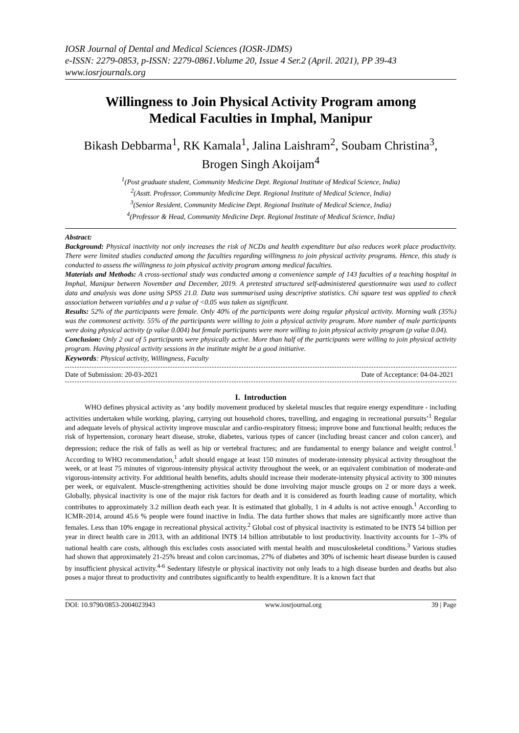IOSR Journal of Dental and Medical Sciences (IOSR-JDMS)
e-ISSN: 2279-0853, p-ISSN: 2279-0861.Volume 20, Issue 4 Ser.2 (April. 2021), PP 39-43
www.iosrjournals.org
Willingness to Join Physical Activity Program among Medical Faculties in Imphal, Manipur
Bikash Debbarma<sup>1</sup>, RK Kamala<sup>1</sup>, Jalina Laishram<sup>2</sup>, Soubam Christina<sup>3</sup>, Brogen Singh Akoijam<sup>4</sup>
<sup>1</sup> (Post graduate student, Community Medicine Dept. Regional Institute of Medical Science, India)
<sup>2</sup> (Asstt. Professor, Community Medicine Dept. Regional Institute of Medical Science, India)
<sup>3</sup> (Senior Resident, Community Medicine Dept. Regional Institute of Medical Science, India)
<sup>4</sup> (Professor & Head, Community Medicine Dept. Regional Institute of Medical Science, India)
Abstract:
Background: Physical inactivity not only increases the risk of NCDs and health expenditure but also reduces work place productivity. There were limited studies conducted among the faculties regarding willingness to join physical activity programs. Hence, this study is conducted to assess the willingness to join physical activity program among medical faculties.
Materials and Methods: A cross-sectional study was conducted among a convenience sample of 143 faculties of a teaching hospital in Imphal, Manipur between November and December, 2019. A pretested structured self-administered questionnaire was used to collect data and analysis was done using SPSS 21.0. Data was summarised using descriptive statistics. Chi square test was applied to check association between variables and a p value of <0.05 was taken as significant.
Results: 52% of the participants were female. Only 40% of the participants were doing regular physical activity. Morning walk (35%) was the commonest activity. 55% of the participants were willing to join a physical activity program. More number of male participants were doing physical activity (p value 0.004) but female participants were more willing to join physical activity program (p value 0.04).
Conclusion: Only 2 out of 5 participants were physically active. More than half of the participants were willing to join physical activity program. Having physical activity sessions in the institute might be a good initiative.
Keywords: Physical activity, Willingness, Faculty
Date of Submission: 20-03-2021 Date of Acceptance: 04-04-2021
I. Introduction
WHO defines physical activity as ‘any bodily movement produced by skeletal muscles that require energy expenditure - including activities undertaken while working, playing, carrying out household chores, travelling, and engaging in recreational pursuits’<sup>1</sup> Regular and adequate levels of physical activity improve muscular and cardio-respiratory fitness; improve bone and functional health; reduces the risk of hypertension, coronary heart disease, stroke, diabetes, various types of cancer (including breast cancer and colon cancer), and depression; reduce the risk of falls as well as hip or vertebral fractures; and are fundamental to energy balance and weight control.<sup>1</sup> According to WHO recommendation,<sup>1</sup> adult should engage at least 150 minutes of moderate-intensity physical activity throughout the week, or at least 75 minutes of vigorous-intensity physical activity throughout the week, or an equivalent combination of moderate-and vigorous-intensity activity. For additional health benefits, adults should increase their moderate-intensity physical activity to 300 minutes per week, or equivalent. Muscle-strengthening activities should be done involving major muscle groups on 2 or more days a week. Globally, physical inactivity is one of the major risk factors for death and it is considered as fourth leading cause of mortality, which contributes to approximately 3.2 million death each year. It is estimated that globally, 1 in 4 adults is not active enough.<sup>1</sup> According to ICMR-2014, around 45.6 % people were found inactive in India. The data further shows that males are significantly more active than females. Less than 10% engage in recreational physical activity.<sup>2</sup> Global cost of physical inactivity is estimated to be INT$ 54 billion per year in direct health care in 2013, with an additional INT$ 14 billion attributable to lost productivity. Inactivity accounts for 1–3% of national health care costs, although this excludes costs associated with mental health and musculoskeletal conditions.<sup>3</sup> Various studies had shown that approximately 21-25% breast and colon carcinomas, 27% of diabetes and 30% of ischemic heart disease burden is caused by insufficient physical activity.<sup>4-6</sup> Sedentary lifestyle or physical inactivity not only leads to a high disease burden and deaths but also poses a major threat to productivity and contributes significantly to health expenditure. It is a known fact that
DOI: 10.9790/0853-2004023943 www.iosrjournal.org 39 | Page